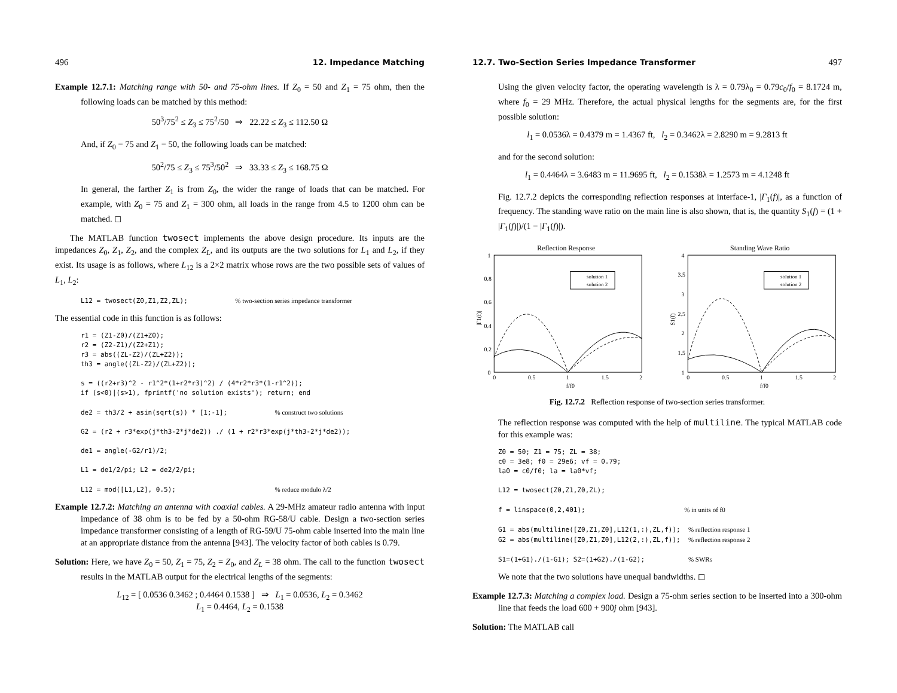496 12. Impedance Matching
Example 12.7.1: Matching range with 50- and 75-ohm lines. If Z<sub>0</sub> = 50 and Z<sub>1</sub> = 75 ohm, then the following loads can be matched by this method:
50<sup>3</sup>/75<sup>2</sup> ≤ Z<sub>3</sub> ≤ 75<sup>2</sup>/50 ⇒ 22.22 ≤ Z<sub>3</sub> ≤ 112.50 Ω
And, if Z<sub>0</sub> = 75 and Z<sub>1</sub> = 50, the following loads can be matched:
50<sup>2</sup>/75 ≤ Z<sub>3</sub> ≤ 75<sup>3</sup>/50<sup>2</sup> ⇒ 33.33 ≤ Z<sub>3</sub> ≤ 168.75 Ω
In general, the farther Z<sub>1</sub> is from Z<sub>0</sub>, the wider the range of loads that can be matched. For example, with Z<sub>0</sub> = 75 and Z<sub>1</sub> = 300 ohm, all loads in the range from 4.5 to 1200 ohm can be matched. ◻
The MATLAB function twosect implements the above design procedure. Its inputs are the impedances Z<sub>0</sub>, Z<sub>1</sub>, Z<sub>2</sub>, and the complex Z<sub>L</sub>, and its outputs are the two solutions for L<sub>1</sub> and L<sub>2</sub>, if they exist. Its usage is as follows, where L<sub>12</sub> is a 2×2 matrix whose rows are the two possible sets of values of L<sub>1</sub>, L<sub>2</sub>:
L12 = twosect(Z0,Z1,Z2,ZL);            % two-section series impedance transformer
The essential code in this function is as follows:
r1 = (Z1-Z0)/(Z1+Z0);
r2 = (Z2-Z1)/(Z2+Z1);
r3 = abs((ZL-Z2)/(ZL+Z2));
th3 = angle((ZL-Z2)/(ZL+Z2));

s = ((r2+r3)^2 - r1^2*(1+r2*r3)^2) / (4*r2*r3*(1-r1^2));
if (s<0)|(s>1), fprintf('no solution exists'); return; end

de2 = th3/2 + asin(sqrt(s)) * [1;-1];            % construct two solutions

G2 = (r2 + r3*exp(j*th3-2*j*de2)) ./ (1 + r2*r3*exp(j*th3-2*j*de2));

de1 = angle(-G2/r1)/2;

L1 = de1/2/pi; L2 = de2/2/pi;

L12 = mod([L1,L2], 0.5);                         % reduce modulo λ/2
Example 12.7.2: Matching an antenna with coaxial cables. A 29-MHz amateur radio antenna with input impedance of 38 ohm is to be fed by a 50-ohm RG-58/U cable. Design a two-section series impedance transformer consisting of a length of RG-59/U 75-ohm cable inserted into the main line at an appropriate distance from the antenna [943]. The velocity factor of both cables is 0.79.
Solution: Here, we have Z<sub>0</sub> = 50, Z<sub>1</sub> = 75, Z<sub>2</sub> = Z<sub>0</sub>, and Z<sub>L</sub> = 38 ohm. The call to the function twosect results in the MATLAB output for the electrical lengths of the segments:
L<sub>12</sub> = [ 0.0536 0.3462 ; 0.4464 0.1538 ] ⇒ L<sub>1</sub> = 0.0536, L<sub>2</sub> = 0.3462
L<sub>1</sub> = 0.4464, L<sub>2</sub> = 0.1538
12.7. Two-Section Series Impedance Transformer 497
Using the given velocity factor, the operating wavelength is λ = 0.79λ<sub>0</sub> = 0.79c<sub>0</sub>/f<sub>0</sub> = 8.1724 m, where f<sub>0</sub> = 29 MHz. Therefore, the actual physical lengths for the segments are, for the first possible solution:
l<sub>1</sub> = 0.0536λ = 0.4379 m = 1.4367 ft, l<sub>2</sub> = 0.3462λ = 2.8290 m = 9.2813 ft
and for the second solution:
l<sub>1</sub> = 0.4464λ = 3.6483 m = 11.9695 ft, l<sub>2</sub> = 0.1538λ = 1.2573 m = 4.1248 ft
Fig. 12.7.2 depicts the corresponding reflection responses at interface-1, |Γ<sub>1</sub>(f)|, as a function of frequency. The standing wave ratio on the main line is also shown, that is, the quantity S<sub>1</sub>(f) = (1 + |Γ<sub>1</sub>(f)|)/(1 − |Γ<sub>1</sub>(f)|).
Reflection Response
1
0.8
0.6
0.4
0.2
0
0
0.5
1
1.5
2
f/f0
|Γ1(f)|
solution 1
solution 2
Standing Wave Ratio
4
3.5
3
2.5
2
1.5
1
0
0.5
1
1.5
2
f/f0
S1(f)
solution 1
solution 2
Fig. 12.7.2 Reflection response of two-section series transformer.
The reflection response was computed with the help of multiline. The typical MATLAB code for this example was:
Z0 = 50; Z1 = 75; ZL = 38;
c0 = 3e8; f0 = 29e6; vf = 0.79;
la0 = c0/f0; la = la0*vf;

L12 = twosect(Z0,Z1,Z0,ZL);

f = linspace(0,2,401);                         % in units of f0

G1 = abs(multiline([Z0,Z1,Z0],L12(1,:),ZL,f));  % reflection response 1
G2 = abs(multiline([Z0,Z1,Z0],L12(2,:),ZL,f));  % reflection response 2

S1=(1+G1)./(1-G1); S2=(1+G2)./(1-G2);           % SWRs
We note that the two solutions have unequal bandwidths. ◻
Example 12.7.3: Matching a complex load. Design a 75-ohm series section to be inserted into a 300-ohm line that feeds the load 600 + 900j ohm [943].
Solution: The MATLAB call